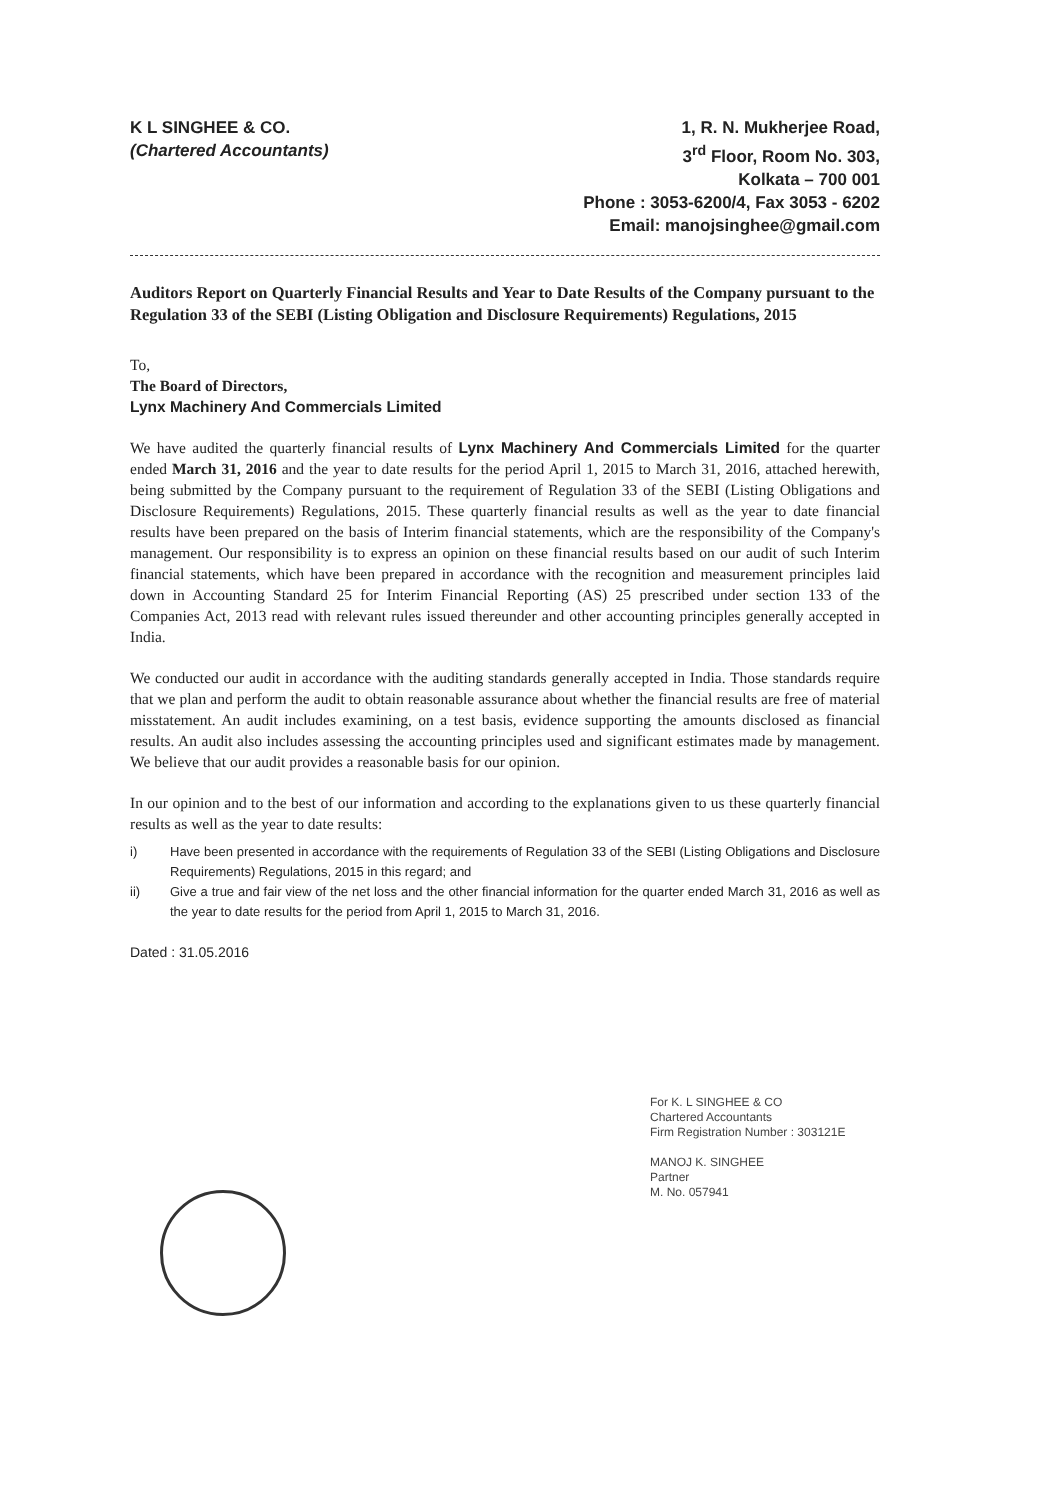K L SINGHEE & CO.
(Chartered Accountants)
1, R. N. Mukherjee Road,
3<sup>rd</sup> Floor, Room No. 303,
Kolkata – 700 001
Phone : 3053-6200/4, Fax 3053 - 6202
Email: manojsinghee@gmail.com
Auditors Report on Quarterly Financial Results and Year to Date Results of the Company pursuant to the Regulation 33 of the SEBI (Listing Obligation and Disclosure Requirements) Regulations, 2015
To,
The Board of Directors,
Lynx Machinery And Commercials Limited
We have audited the quarterly financial results of Lynx Machinery And Commercials Limited for the quarter ended March 31, 2016 and the year to date results for the period April 1, 2015 to March 31, 2016, attached herewith, being submitted by the Company pursuant to the requirement of Regulation 33 of the SEBI (Listing Obligations and Disclosure Requirements) Regulations, 2015. These quarterly financial results as well as the year to date financial results have been prepared on the basis of Interim financial statements, which are the responsibility of the Company's management. Our responsibility is to express an opinion on these financial results based on our audit of such Interim financial statements, which have been prepared in accordance with the recognition and measurement principles laid down in Accounting Standard 25 for Interim Financial Reporting (AS) 25 prescribed under section 133 of the Companies Act, 2013 read with relevant rules issued thereunder and other accounting principles generally accepted in India.
We conducted our audit in accordance with the auditing standards generally accepted in India. Those standards require that we plan and perform the audit to obtain reasonable assurance about whether the financial results are free of material misstatement. An audit includes examining, on a test basis, evidence supporting the amounts disclosed as financial results. An audit also includes assessing the accounting principles used and significant estimates made by management. We believe that our audit provides a reasonable basis for our opinion.
In our opinion and to the best of our information and according to the explanations given to us these quarterly financial results as well as the year to date results:
i) Have been presented in accordance with the requirements of Regulation 33 of the SEBI (Listing Obligations and Disclosure Requirements) Regulations, 2015 in this regard; and
ii) Give a true and fair view of the net loss and the other financial information for the quarter ended March 31, 2016 as well as the year to date results for the period from April 1, 2015 to March 31, 2016.
Dated : 31.05.2016
For K. L SINGHEE & CO
Chartered Accountants
Firm Registration Number : 303121E
MANOJ K. SINGHEE
Partner
M. No. 057941